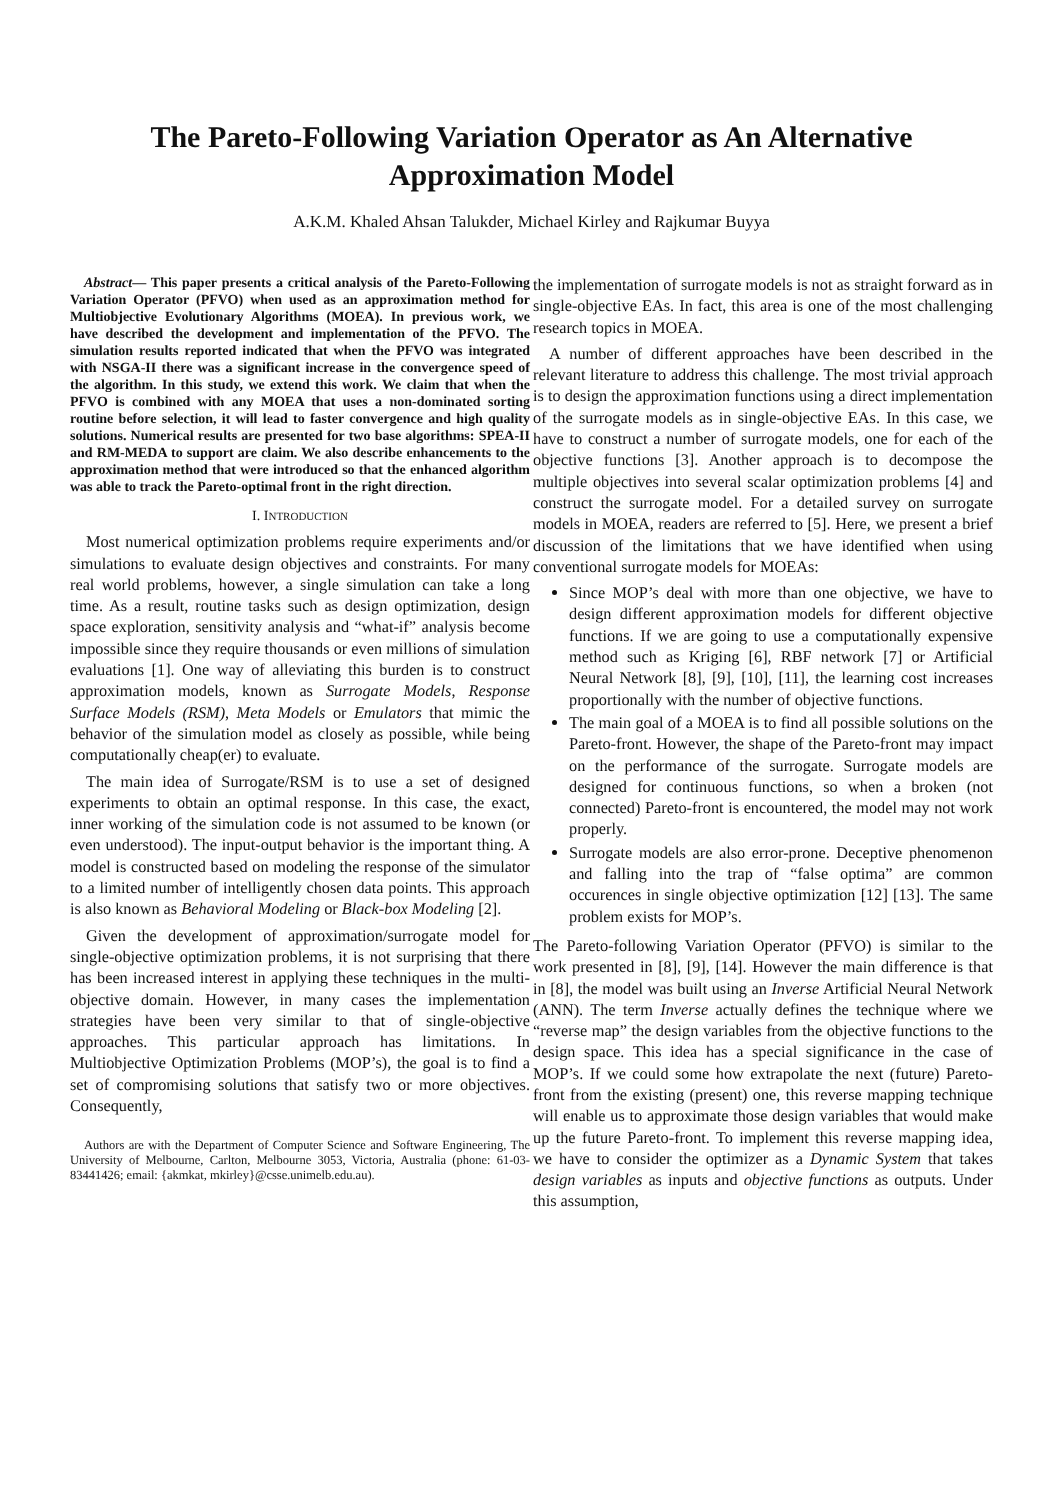The Pareto-Following Variation Operator as An Alternative Approximation Model
A.K.M. Khaled Ahsan Talukder, Michael Kirley and Rajkumar Buyya
Abstract— This paper presents a critical analysis of the Pareto-Following Variation Operator (PFVO) when used as an approximation method for Multiobjective Evolutionary Algorithms (MOEA). In previous work, we have described the development and implementation of the PFVO. The simulation results reported indicated that when the PFVO was integrated with NSGA-II there was a significant increase in the convergence speed of the algorithm. In this study, we extend this work. We claim that when the PFVO is combined with any MOEA that uses a non-dominated sorting routine before selection, it will lead to faster convergence and high quality solutions. Numerical results are presented for two base algorithms: SPEA-II and RM-MEDA to support are claim. We also describe enhancements to the approximation method that were introduced so that the enhanced algorithm was able to track the Pareto-optimal front in the right direction.
I. INTRODUCTION
Most numerical optimization problems require experiments and/or simulations to evaluate design objectives and constraints. For many real world problems, however, a single simulation can take a long time. As a result, routine tasks such as design optimization, design space exploration, sensitivity analysis and “what-if” analysis become impossible since they require thousands or even millions of simulation evaluations [1]. One way of alleviating this burden is to construct approximation models, known as Surrogate Models, Response Surface Models (RSM), Meta Models or Emulators that mimic the behavior of the simulation model as closely as possible, while being computationally cheap(er) to evaluate.
The main idea of Surrogate/RSM is to use a set of designed experiments to obtain an optimal response. In this case, the exact, inner working of the simulation code is not assumed to be known (or even understood). The input-output behavior is the important thing. A model is constructed based on modeling the response of the simulator to a limited number of intelligently chosen data points. This approach is also known as Behavioral Modeling or Black-box Modeling [2].
Given the development of approximation/surrogate model for single-objective optimization problems, it is not surprising that there has been increased interest in applying these techniques in the multi-objective domain. However, in many cases the implementation strategies have been very similar to that of single-objective approaches. This particular approach has limitations. In Multiobjective Optimization Problems (MOP’s), the goal is to find a set of compromising solutions that satisfy two or more objectives. Consequently,
Authors are with the Department of Computer Science and Software Engineering, The University of Melbourne, Carlton, Melbourne 3053, Victoria, Australia (phone: 61-03-83441426; email: {akmkat, mkirley}@csse.unimelb.edu.au).
the implementation of surrogate models is not as straight forward as in single-objective EAs. In fact, this area is one of the most challenging research topics in MOEA.
A number of different approaches have been described in the relevant literature to address this challenge. The most trivial approach is to design the approximation functions using a direct implementation of the surrogate models as in single-objective EAs. In this case, we have to construct a number of surrogate models, one for each of the objective functions [3]. Another approach is to decompose the multiple objectives into several scalar optimization problems [4] and construct the surrogate model. For a detailed survey on surrogate models in MOEA, readers are referred to [5]. Here, we present a brief discussion of the limitations that we have identified when using conventional surrogate models for MOEAs:
Since MOP’s deal with more than one objective, we have to design different approximation models for different objective functions. If we are going to use a computationally expensive method such as Kriging [6], RBF network [7] or Artificial Neural Network [8], [9], [10], [11], the learning cost increases proportionally with the number of objective functions.
The main goal of a MOEA is to find all possible solutions on the Pareto-front. However, the shape of the Pareto-front may impact on the performance of the surrogate. Surrogate models are designed for continuous functions, so when a broken (not connected) Pareto-front is encountered, the model may not work properly.
Surrogate models are also error-prone. Deceptive phenomenon and falling into the trap of “false optima” are common occurences in single objective optimization [12] [13]. The same problem exists for MOP’s.
The Pareto-following Variation Operator (PFVO) is similar to the work presented in [8], [9], [14]. However the main difference is that in [8], the model was built using an Inverse Artificial Neural Network (ANN). The term Inverse actually defines the technique where we “reverse map” the design variables from the objective functions to the design space. This idea has a special significance in the case of MOP’s. If we could some how extrapolate the next (future) Pareto-front from the existing (present) one, this reverse mapping technique will enable us to approximate those design variables that would make up the future Pareto-front. To implement this reverse mapping idea, we have to consider the optimizer as a Dynamic System that takes design variables as inputs and objective functions as outputs. Under this assumption,